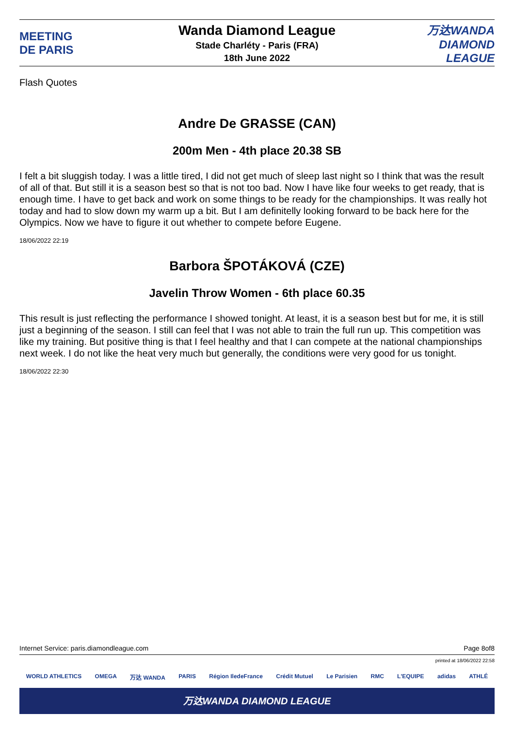MEETING
DE PARIS
Wanda Diamond League
Stade Charléty - Paris (FRA)
18th June 2022
万达WANDA
DIAMOND LEAGUE
Flash Quotes
Andre De GRASSE (CAN)
200m Men - 4th place 20.38 SB
I felt a bit sluggish today. I was a little tired, I did not get much of sleep last night so I think that was the result of all of that. But still it is a season best so that is not too bad. Now I have like four weeks to get ready, that is enough time. I have to get back and work on some things to be ready for the championships. It was really hot today and had to slow down my warm up a bit. But I am definitelly looking forward to be back here for the Olympics. Now we have to figure it out whether to compete before Eugene.
18/06/2022 22:19
Barbora ŠPOTÁKOVÁ (CZE)
Javelin Throw Women - 6th place 60.35
This result is just reflecting the performance I showed tonight. At least, it is a season best but for me, it is still just a beginning of the season. I still can feel that I was not able to train the full run up. This competition was like my training. But positive thing is that I feel healthy and that I can compete at the national championships next week. I do not like the heat very much but generally, the conditions were very good for us tonight.
18/06/2022 22:30
Internet Service: paris.diamondleague.com Page 8of8
printed at 18/06/2022 22:58
WORLD ATHLETICS OMEGA 万达 WANDA PARIS Région IledeFrance Crédit Mutuel Le Parisien RMC L'EQUIPE adidas ATHLÉ
万达WANDA DIAMOND LEAGUE